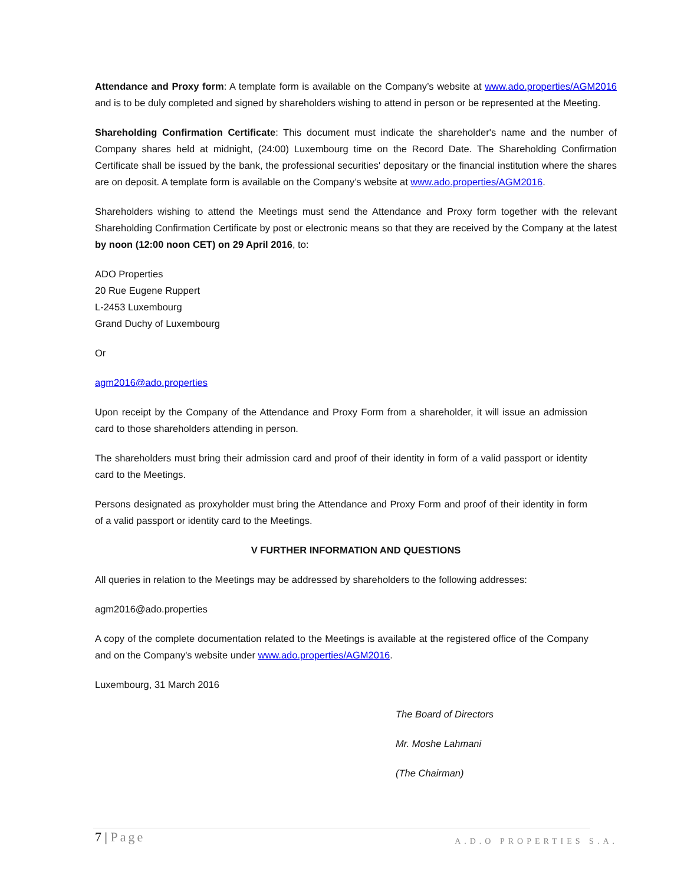Attendance and Proxy form: A template form is available on the Company’s website at www.ado.properties/AGM2016 and is to be duly completed and signed by shareholders wishing to attend in person or be represented at the Meeting.
Shareholding Confirmation Certificate: This document must indicate the shareholder's name and the number of Company shares held at midnight, (24:00) Luxembourg time on the Record Date. The Shareholding Confirmation Certificate shall be issued by the bank, the professional securities' depositary or the financial institution where the shares are on deposit. A template form is available on the Company’s website at www.ado.properties/AGM2016.
Shareholders wishing to attend the Meetings must send the Attendance and Proxy form together with the relevant Shareholding Confirmation Certificate by post or electronic means so that they are received by the Company at the latest by noon (12:00 noon CET) on 29 April 2016, to:
ADO Properties
20 Rue Eugene Ruppert
L-2453 Luxembourg
Grand Duchy of Luxembourg
Or
agm2016@ado.properties
Upon receipt by the Company of the Attendance and Proxy Form from a shareholder, it will issue an admission card to those shareholders attending in person.
The shareholders must bring their admission card and proof of their identity in form of a valid passport or identity card to the Meetings.
Persons designated as proxyholder must bring the Attendance and Proxy Form and proof of their identity in form of a valid passport or identity card to the Meetings.
V FURTHER INFORMATION AND QUESTIONS
All queries in relation to the Meetings may be addressed by shareholders to the following addresses:
agm2016@ado.properties
A copy of the complete documentation related to the Meetings is available at the registered office of the Company and on the Company's website under www.ado.properties/AGM2016.
Luxembourg, 31 March 2016
The Board of Directors
Mr. Moshe Lahmani
(The Chairman)
7 | Page A.D.O PROPERTIES S.A.